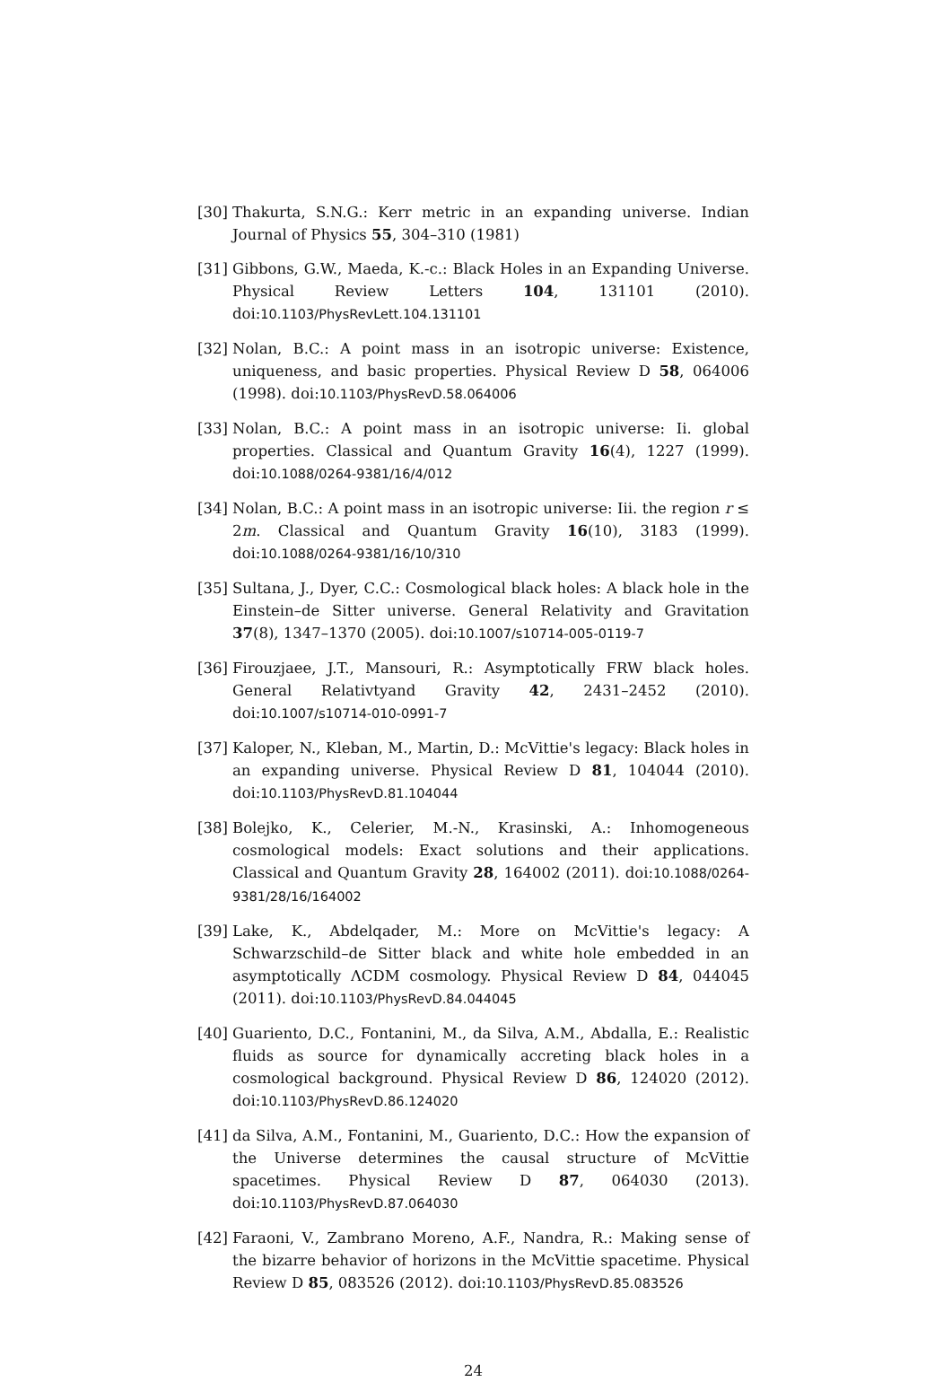[30] Thakurta, S.N.G.: Kerr metric in an expanding universe. Indian Journal of Physics 55, 304–310 (1981)
[31] Gibbons, G.W., Maeda, K.-c.: Black Holes in an Expanding Universe. Physical Review Letters 104, 131101 (2010). doi:10.1103/PhysRevLett.104.131101
[32] Nolan, B.C.: A point mass in an isotropic universe: Existence, uniqueness, and basic properties. Physical Review D 58, 064006 (1998). doi:10.1103/PhysRevD.58.064006
[33] Nolan, B.C.: A point mass in an isotropic universe: Ii. global properties. Classical and Quantum Gravity 16(4), 1227 (1999). doi:10.1088/0264-9381/16/4/012
[34] Nolan, B.C.: A point mass in an isotropic universe: Iii. the region r ≤ 2m. Classical and Quantum Gravity 16(10), 3183 (1999). doi:10.1088/0264-9381/16/10/310
[35] Sultana, J., Dyer, C.C.: Cosmological black holes: A black hole in the Einstein–de Sitter universe. General Relativity and Gravitation 37(8), 1347–1370 (2005). doi:10.1007/s10714-005-0119-7
[36] Firouzjaee, J.T., Mansouri, R.: Asymptotically FRW black holes. General Relativtyand Gravity 42, 2431–2452 (2010). doi:10.1007/s10714-010-0991-7
[37] Kaloper, N., Kleban, M., Martin, D.: McVittie's legacy: Black holes in an expanding universe. Physical Review D 81, 104044 (2010). doi:10.1103/PhysRevD.81.104044
[38] Bolejko, K., Celerier, M.-N., Krasinski, A.: Inhomogeneous cosmological models: Exact solutions and their applications. Classical and Quantum Gravity 28, 164002 (2011). doi:10.1088/0264-9381/28/16/164002
[39] Lake, K., Abdelqader, M.: More on McVittie's legacy: A Schwarzschild–de Sitter black and white hole embedded in an asymptotically ΛCDM cosmology. Physical Review D 84, 044045 (2011). doi:10.1103/PhysRevD.84.044045
[40] Guariento, D.C., Fontanini, M., da Silva, A.M., Abdalla, E.: Realistic fluids as source for dynamically accreting black holes in a cosmological background. Physical Review D 86, 124020 (2012). doi:10.1103/PhysRevD.86.124020
[41] da Silva, A.M., Fontanini, M., Guariento, D.C.: How the expansion of the Universe determines the causal structure of McVittie spacetimes. Physical Review D 87, 064030 (2013). doi:10.1103/PhysRevD.87.064030
[42] Faraoni, V., Zambrano Moreno, A.F., Nandra, R.: Making sense of the bizarre behavior of horizons in the McVittie spacetime. Physical Review D 85, 083526 (2012). doi:10.1103/PhysRevD.85.083526
24